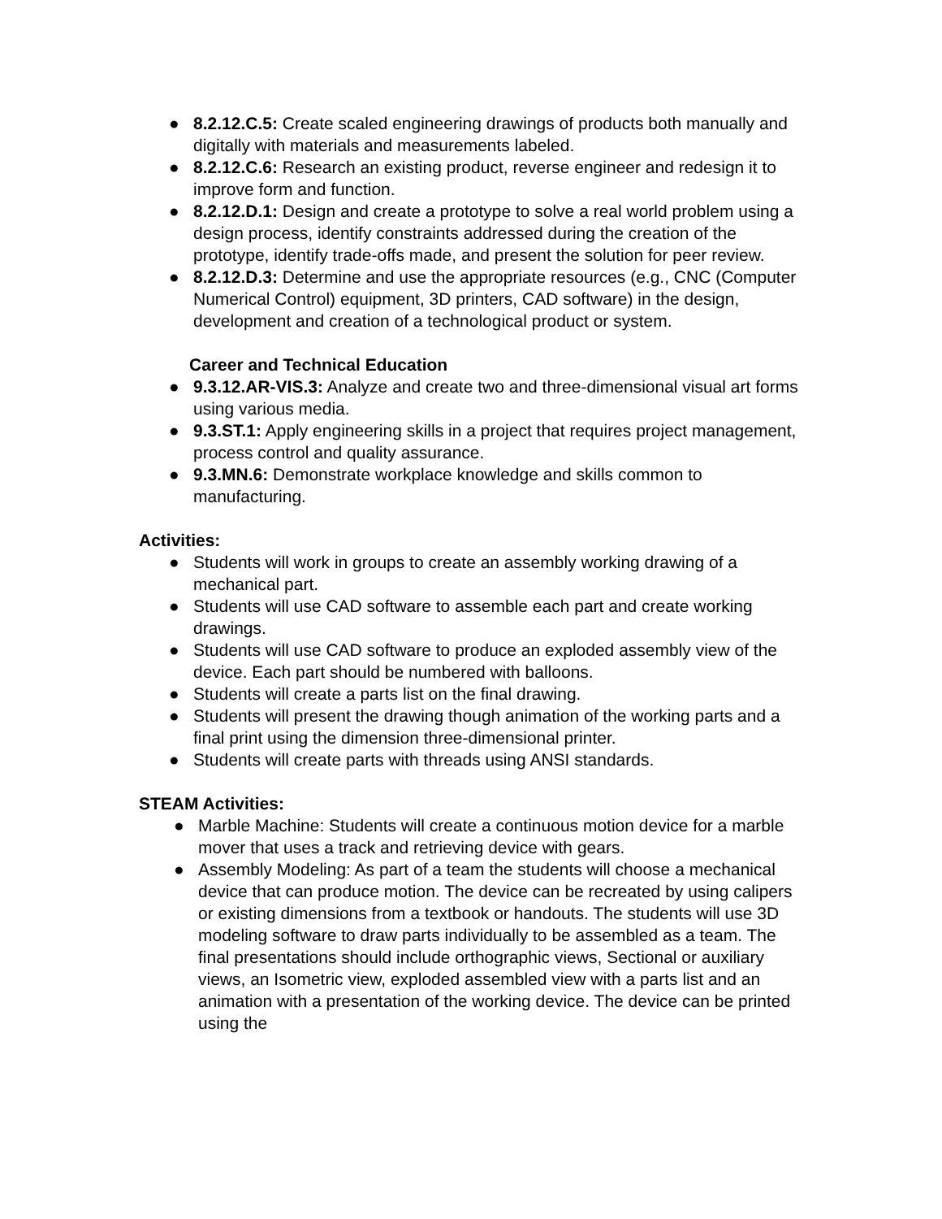● 8.2.12.C.5: Create scaled engineering drawings of products both manually and digitally with materials and measurements labeled.
● 8.2.12.C.6: Research an existing product, reverse engineer and redesign it to improve form and function.
● 8.2.12.D.1: Design and create a prototype to solve a real world problem using a design process, identify constraints addressed during the creation of the prototype, identify trade-offs made, and present the solution for peer review.
● 8.2.12.D.3: Determine and use the appropriate resources (e.g., CNC (Computer Numerical Control) equipment, 3D printers, CAD software) in the design, development and creation of a technological product or system.
Career and Technical Education
● 9.3.12.AR-VIS.3: Analyze and create two and three-dimensional visual art forms using various media.
● 9.3.ST.1: Apply engineering skills in a project that requires project management, process control and quality assurance.
● 9.3.MN.6: Demonstrate workplace knowledge and skills common to manufacturing.
Activities:
● Students will work in groups to create an assembly working drawing of a mechanical part.
● Students will use CAD software to assemble each part and create working drawings.
● Students will use CAD software to produce an exploded assembly view of the device. Each part should be numbered with balloons.
● Students will create a parts list on the final drawing.
● Students will present the drawing though animation of the working parts and a final print using the dimension three-dimensional printer.
● Students will create parts with threads using ANSI standards.
STEAM Activities:
● Marble Machine: Students will create a continuous motion device for a marble mover that uses a track and retrieving device with gears.
● Assembly Modeling: As part of a team the students will choose a mechanical device that can produce motion. The device can be recreated by using calipers or existing dimensions from a textbook or handouts. The students will use 3D modeling software to draw parts individually to be assembled as a team. The final presentations should include orthographic views, Sectional or auxiliary views, an Isometric view, exploded assembled view with a parts list and an animation with a presentation of the working device. The device can be printed using the